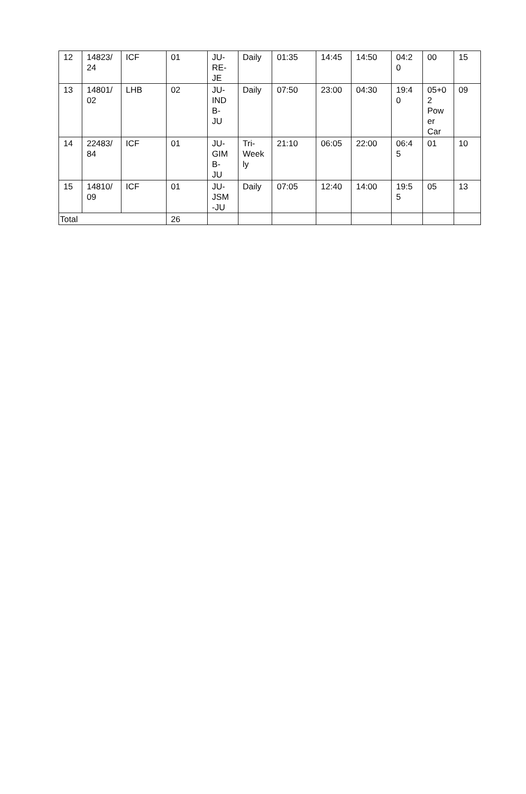| 12 | 14823/ 24 | ICF | 01 | JU- RE- JE | Daily | 01:35 | 14:45 | 14:50 | 04:2 0 | 00 | 15 |
| 13 | 14801/ 02 | LHB | 02 | JU- IND B- JU | Daily | 07:50 | 23:00 | 04:30 | 19:4 0 | 05+0 2 Pow er Car | 09 |
| 14 | 22483/ 84 | ICF | 01 | JU- GIM B- JU | Tri- Week ly | 21:10 | 06:05 | 22:00 | 06:4 5 | 01 | 10 |
| 15 | 14810/ 09 | ICF | 01 | JU- JSM -JU | Daily | 07:05 | 12:40 | 14:00 | 19:5 5 | 05 | 13 |
| Total | | | 26 | | | | | | | | |